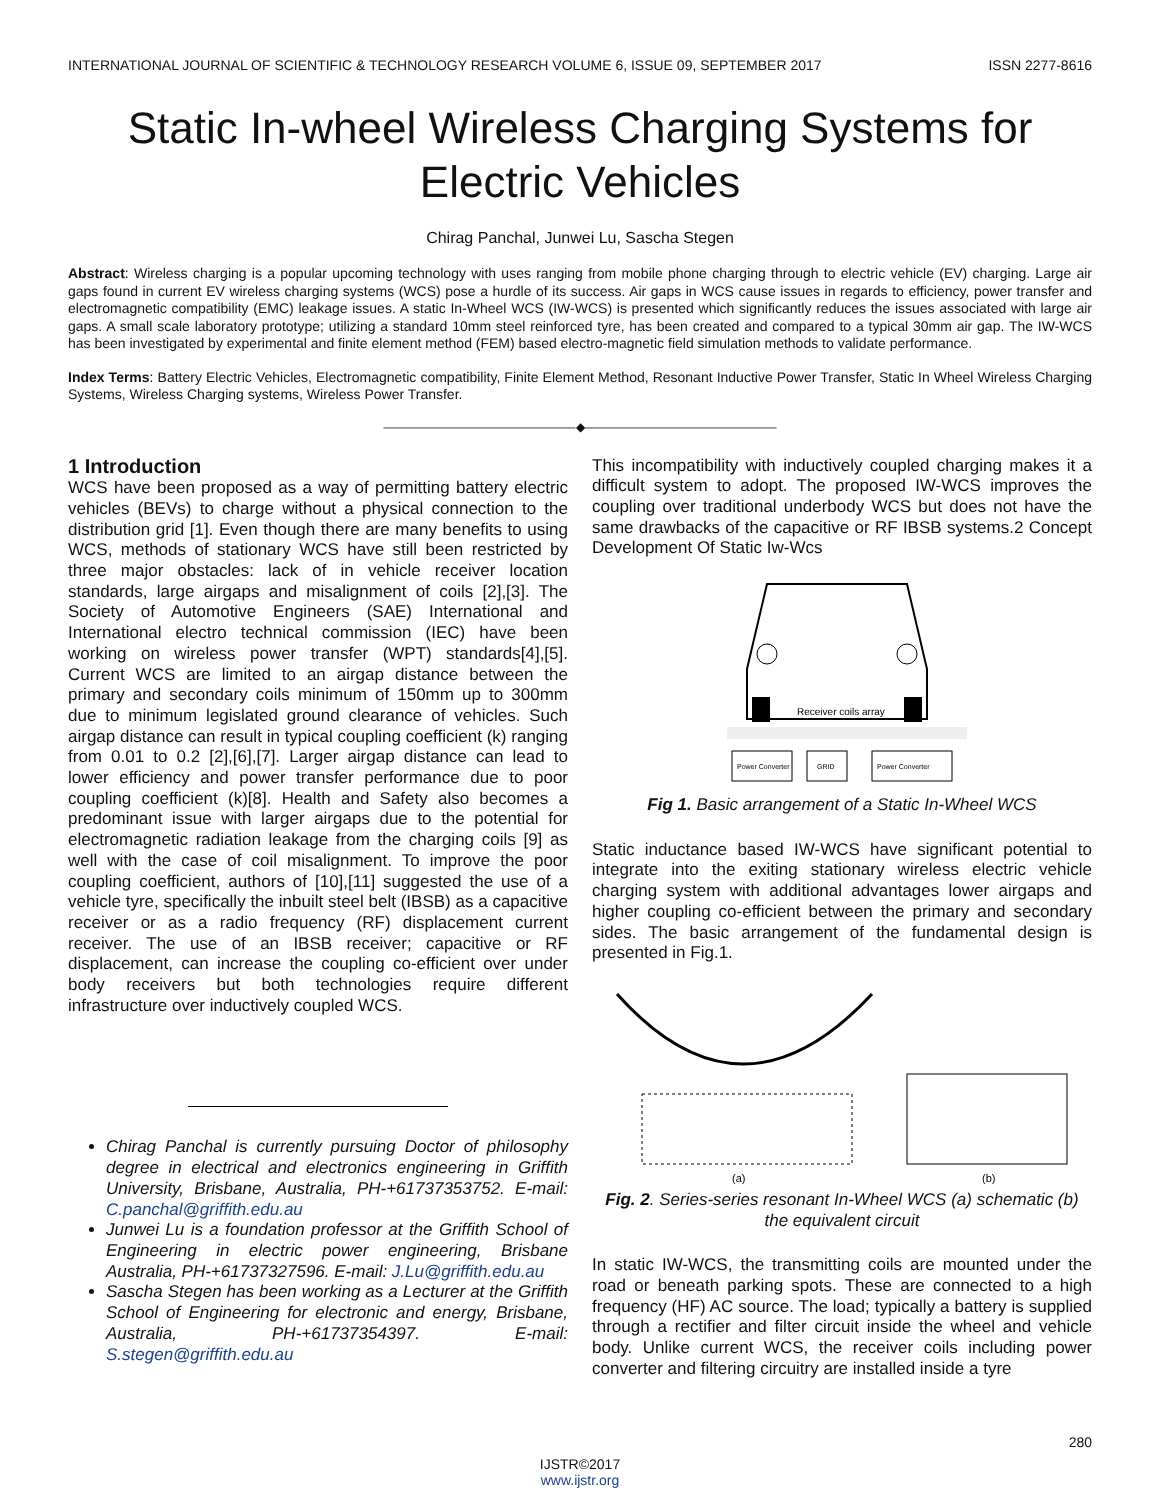INTERNATIONAL JOURNAL OF SCIENTIFIC & TECHNOLOGY RESEARCH VOLUME 6, ISSUE 09, SEPTEMBER 2017 ISSN 2277-8616
Static In-wheel Wireless Charging Systems for Electric Vehicles
Chirag Panchal, Junwei Lu, Sascha Stegen
Abstract: Wireless charging is a popular upcoming technology with uses ranging from mobile phone charging through to electric vehicle (EV) charging. Large air gaps found in current EV wireless charging systems (WCS) pose a hurdle of its success. Air gaps in WCS cause issues in regards to efficiency, power transfer and electromagnetic compatibility (EMC) leakage issues. A static In-Wheel WCS (IW-WCS) is presented which significantly reduces the issues associated with large air gaps. A small scale laboratory prototype; utilizing a standard 10mm steel reinforced tyre, has been created and compared to a typical 30mm air gap. The IW-WCS has been investigated by experimental and finite element method (FEM) based electro-magnetic field simulation methods to validate performance.
Index Terms: Battery Electric Vehicles, Electromagnetic compatibility, Finite Element Method, Resonant Inductive Power Transfer, Static In Wheel Wireless Charging Systems, Wireless Charging systems, Wireless Power Transfer.
————————————————◆————————————————
1 Introduction
WCS have been proposed as a way of permitting battery electric vehicles (BEVs) to charge without a physical connection to the distribution grid [1]. Even though there are many benefits to using WCS, methods of stationary WCS have still been restricted by three major obstacles: lack of in vehicle receiver location standards, large airgaps and misalignment of coils [2],[3]. The Society of Automotive Engineers (SAE) International and International electro technical commission (IEC) have been working on wireless power transfer (WPT) standards[4],[5]. Current WCS are limited to an airgap distance between the primary and secondary coils minimum of 150mm up to 300mm due to minimum legislated ground clearance of vehicles. Such airgap distance can result in typical coupling coefficient (k) ranging from 0.01 to 0.2 [2],[6],[7]. Larger airgap distance can lead to lower efficiency and power transfer performance due to poor coupling coefficient (k)[8]. Health and Safety also becomes a predominant issue with larger airgaps due to the potential for electromagnetic radiation leakage from the charging coils [9] as well with the case of coil misalignment. To improve the poor coupling coefficient, authors of [10],[11] suggested the use of a vehicle tyre, specifically the inbuilt steel belt (IBSB) as a capacitive receiver or as a radio frequency (RF) displacement current receiver. The use of an IBSB receiver; capacitive or RF displacement, can increase the coupling co-efficient over under body receivers but both technologies require different infrastructure over inductively coupled WCS.
Chirag Panchal is currently pursuing Doctor of philosophy degree in electrical and electronics engineering in Griffith University, Brisbane, Australia, PH-+61737353752. E-mail: C.panchal@griffith.edu.au
Junwei Lu is a foundation professor at the Griffith School of Engineering in electric power engineering, Brisbane Australia, PH-+61737327596. E-mail: J.Lu@griffith.edu.au
Sascha Stegen has been working as a Lecturer at the Griffith School of Engineering for electronic and energy, Brisbane, Australia, PH-+61737354397. E-mail: S.stegen@griffith.edu.au
This incompatibility with inductively coupled charging makes it a difficult system to adopt. The proposed IW-WCS improves the coupling over traditional underbody WCS but does not have the same drawbacks of the capacitive or RF IBSB systems.2 Concept Development Of Static Iw-Wcs
Receiver coils array
Power Converter
GRID
Power Converter
Fig 1. Basic arrangement of a Static In-Wheel WCS
Static inductance based IW-WCS have significant potential to integrate into the exiting stationary wireless electric vehicle charging system with additional advantages lower airgaps and higher coupling co-efficient between the primary and secondary sides. The basic arrangement of the fundamental design is presented in Fig.1.
(a)
(b)
Fig. 2. Series-series resonant In-Wheel WCS (a) schematic (b) the equivalent circuit
In static IW-WCS, the transmitting coils are mounted under the road or beneath parking spots. These are connected to a high frequency (HF) AC source. The load; typically a battery is supplied through a rectifier and filter circuit inside the wheel and vehicle body. Unlike current WCS, the receiver coils including power converter and filtering circuitry are installed inside a tyre
280
IJSTR©2017
www.ijstr.org